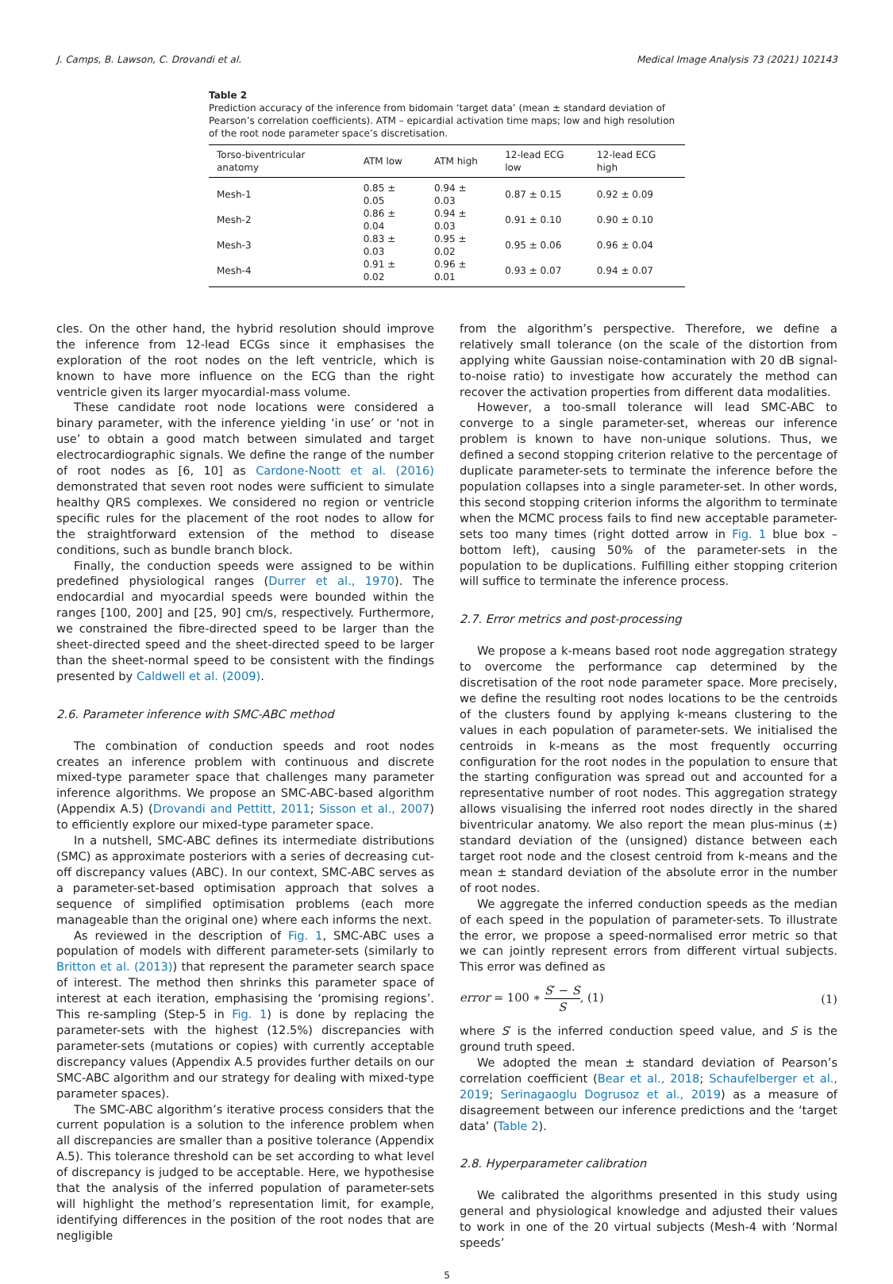J. Camps, B. Lawson, C. Drovandi et al. Medical Image Analysis 73 (2021) 102143
Table 2
Prediction accuracy of the inference from bidomain ‘target data’ (mean ± standard deviation of Pearson’s correlation coefficients). ATM – epicardial activation time maps; low and high resolution of the root node parameter space’s discretisation.
| Torso-biventricular anatomy | ATM low | ATM high | 12-lead ECG low | 12-lead ECG high |
| --- | --- | --- | --- | --- |
| Mesh-1 | 0.85 ± 0.05 | 0.94 ± 0.03 | 0.87 ± 0.15 | 0.92 ± 0.09 |
| Mesh-2 | 0.86 ± 0.04 | 0.94 ± 0.03 | 0.91 ± 0.10 | 0.90 ± 0.10 |
| Mesh-3 | 0.83 ± 0.03 | 0.95 ± 0.02 | 0.95 ± 0.06 | 0.96 ± 0.04 |
| Mesh-4 | 0.91 ± 0.02 | 0.96 ± 0.01 | 0.93 ± 0.07 | 0.94 ± 0.07 |
cles. On the other hand, the hybrid resolution should improve the inference from 12-lead ECGs since it emphasises the exploration of the root nodes on the left ventricle, which is known to have more influence on the ECG than the right ventricle given its larger myocardial-mass volume.
These candidate root node locations were considered a binary parameter, with the inference yielding ‘in use’ or ‘not in use’ to obtain a good match between simulated and target electrocardiographic signals. We define the range of the number of root nodes as [6, 10] as Cardone-Noott et al. (2016) demonstrated that seven root nodes were sufficient to simulate healthy QRS complexes. We considered no region or ventricle specific rules for the placement of the root nodes to allow for the straightforward extension of the method to disease conditions, such as bundle branch block.
Finally, the conduction speeds were assigned to be within predefined physiological ranges (Durrer et al., 1970). The endocardial and myocardial speeds were bounded within the ranges [100, 200] and [25, 90] cm/s, respectively. Furthermore, we constrained the fibre-directed speed to be larger than the sheet-directed speed and the sheet-directed speed to be larger than the sheet-normal speed to be consistent with the findings presented by Caldwell et al. (2009).
2.6. Parameter inference with SMC-ABC method
The combination of conduction speeds and root nodes creates an inference problem with continuous and discrete mixed-type parameter space that challenges many parameter inference algorithms. We propose an SMC-ABC-based algorithm (Appendix A.5) (Drovandi and Pettitt, 2011; Sisson et al., 2007) to efficiently explore our mixed-type parameter space.
In a nutshell, SMC-ABC defines its intermediate distributions (SMC) as approximate posteriors with a series of decreasing cut-off discrepancy values (ABC). In our context, SMC-ABC serves as a parameter-set-based optimisation approach that solves a sequence of simplified optimisation problems (each more manageable than the original one) where each informs the next.
As reviewed in the description of Fig. 1, SMC-ABC uses a population of models with different parameter-sets (similarly to Britton et al. (2013)) that represent the parameter search space of interest. The method then shrinks this parameter space of interest at each iteration, emphasising the ‘promising regions’. This re-sampling (Step-5 in Fig. 1) is done by replacing the parameter-sets with the highest (12.5%) discrepancies with parameter-sets (mutations or copies) with currently acceptable discrepancy values (Appendix A.5 provides further details on our SMC-ABC algorithm and our strategy for dealing with mixed-type parameter spaces).
The SMC-ABC algorithm’s iterative process considers that the current population is a solution to the inference problem when all discrepancies are smaller than a positive tolerance (Appendix A.5). This tolerance threshold can be set according to what level of discrepancy is judged to be acceptable. Here, we hypothesise that the analysis of the inferred population of parameter-sets will highlight the method’s representation limit, for example, identifying differences in the position of the root nodes that are negligible
from the algorithm’s perspective. Therefore, we define a relatively small tolerance (on the scale of the distortion from applying white Gaussian noise-contamination with 20 dB signal-to-noise ratio) to investigate how accurately the method can recover the activation properties from different data modalities.
However, a too-small tolerance will lead SMC-ABC to converge to a single parameter-set, whereas our inference problem is known to have non-unique solutions. Thus, we defined a second stopping criterion relative to the percentage of duplicate parameter-sets to terminate the inference before the population collapses into a single parameter-set. In other words, this second stopping criterion informs the algorithm to terminate when the MCMC process fails to find new acceptable parameter-sets too many times (right dotted arrow in Fig. 1 blue box – bottom left), causing 50% of the parameter-sets in the population to be duplications. Fulfilling either stopping criterion will suffice to terminate the inference process.
2.7. Error metrics and post-processing
We propose a k-means based root node aggregation strategy to overcome the performance cap determined by the discretisation of the root node parameter space. More precisely, we define the resulting root nodes locations to be the centroids of the clusters found by applying k-means clustering to the values in each population of parameter-sets. We initialised the centroids in k-means as the most frequently occurring configuration for the root nodes in the population to ensure that the starting configuration was spread out and accounted for a representative number of root nodes. This aggregation strategy allows visualising the inferred root nodes directly in the shared biventricular anatomy. We also report the mean plus-minus (±) standard deviation of the (unsigned) distance between each target root node and the closest centroid from k-means and the mean ± standard deviation of the absolute error in the number of root nodes.
We aggregate the inferred conduction speeds as the median of each speed in the population of parameter-sets. To illustrate the error, we propose a speed-normalised error metric so that we can jointly represent errors from different virtual subjects. This error was defined as
error = 100 ∗ S′ − S S, (1) (1)
where S′ is the inferred conduction speed value, and S is the ground truth speed.
We adopted the mean ± standard deviation of Pearson’s correlation coefficient (Bear et al., 2018; Schaufelberger et al., 2019; Serinagaoglu Dogrusoz et al., 2019) as a measure of disagreement between our inference predictions and the ‘target data’ (Table 2).
2.8. Hyperparameter calibration
We calibrated the algorithms presented in this study using general and physiological knowledge and adjusted their values to work in one of the 20 virtual subjects (Mesh-4 with ‘Normal speeds’
5